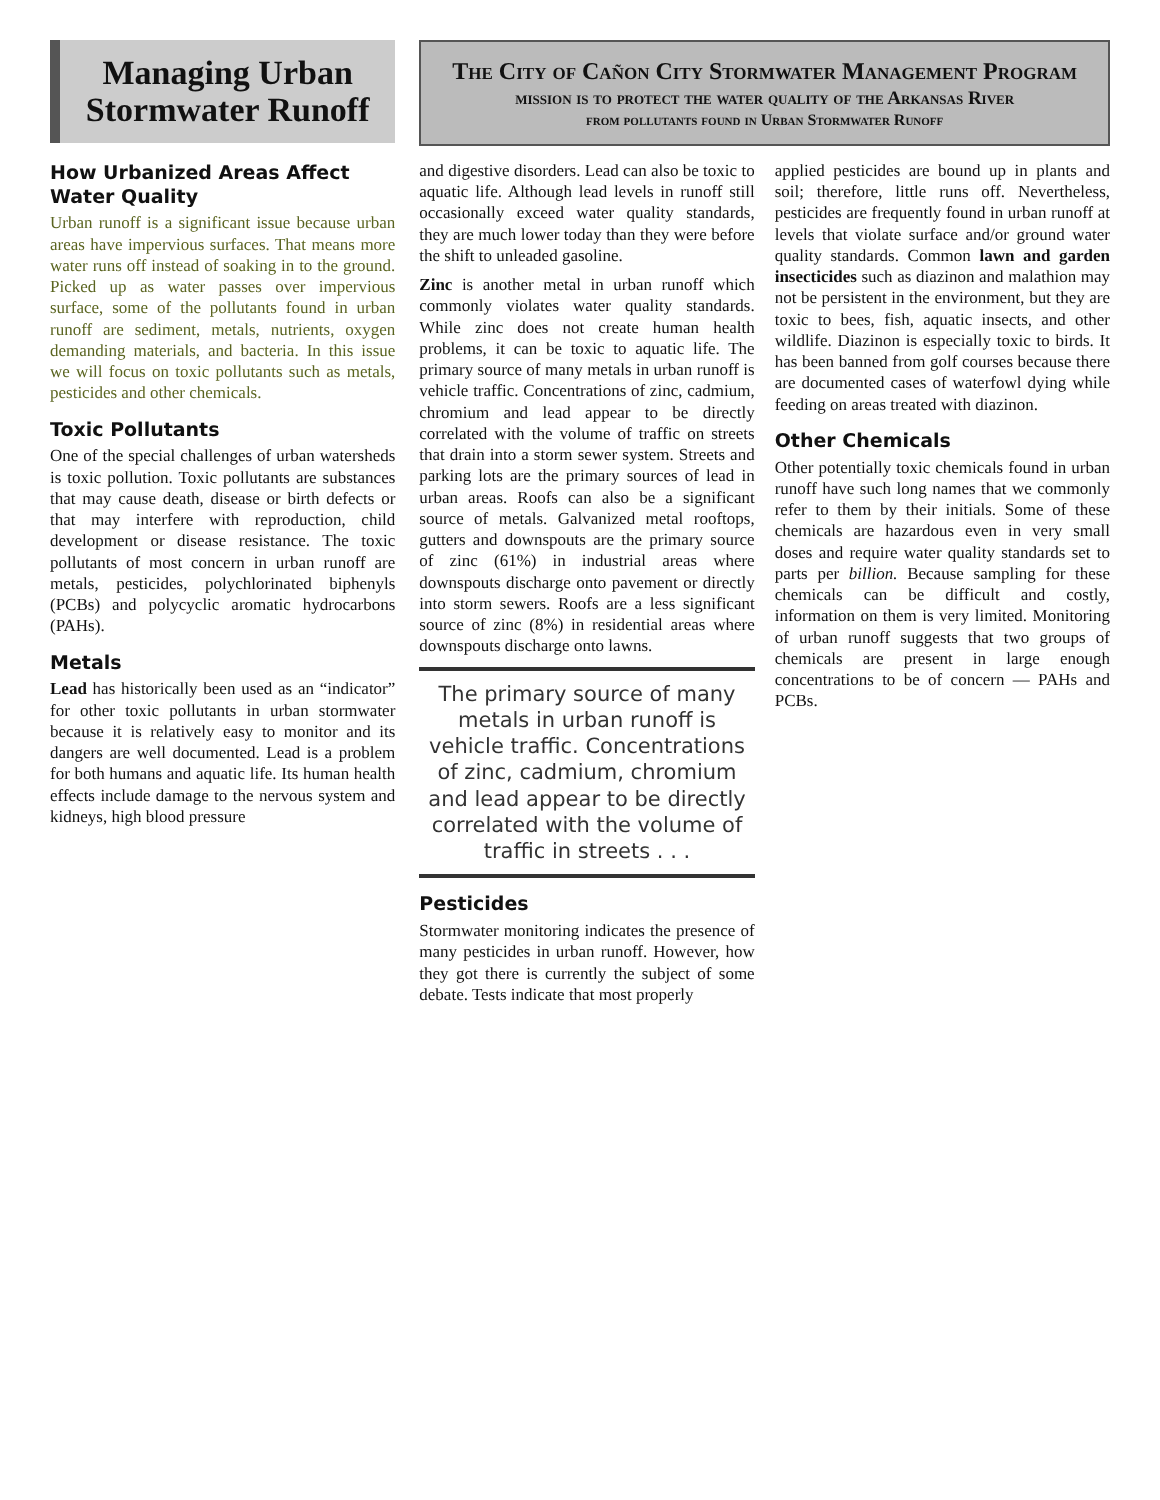Managing Urban Stormwater Runoff
How Urbanized Areas Affect Water Quality
Urban runoff is a significant issue because urban areas have impervious surfaces. That means more water runs off instead of soaking in to the ground. Picked up as water passes over impervious surface, some of the pollutants found in urban runoff are sediment, metals, nutrients, oxygen demanding materials, and bacteria. In this issue we will focus on toxic pollutants such as metals, pesticides and other chemicals.
Toxic Pollutants
One of the special challenges of urban watersheds is toxic pollution. Toxic pollutants are substances that may cause death, disease or birth defects or that may interfere with reproduction, child development or disease resistance. The toxic pollutants of most concern in urban runoff are metals, pesticides, polychlorinated biphenyls (PCBs) and polycyclic aromatic hydrocarbons (PAHs).
Metals
Lead has historically been used as an “indicator” for other toxic pollutants in urban stormwater because it is relatively easy to monitor and its dangers are well documented. Lead is a problem for both humans and aquatic life. Its human health effects include damage to the nervous system and kidneys, high blood pressure
The City of Cañon City Stormwater Management Program
mission is to protect the water quality of the Arkansas River
from pollutants found in Urban Stormwater Runoff
and digestive disorders. Lead can also be toxic to aquatic life. Although lead levels in runoff still occasionally exceed water quality standards, they are much lower today than they were before the shift to unleaded gasoline.
Zinc is another metal in urban runoff which commonly violates water quality standards. While zinc does not create human health problems, it can be toxic to aquatic life. The primary source of many metals in urban runoff is vehicle traffic. Concentrations of zinc, cadmium, chromium and lead appear to be directly correlated with the volume of traffic on streets that drain into a storm sewer system. Streets and parking lots are the primary sources of lead in urban areas. Roofs can also be a significant source of metals. Galvanized metal rooftops, gutters and downspouts are the primary source of zinc (61%) in industrial areas where downspouts discharge onto pavement or directly into storm sewers. Roofs are a less significant source of zinc (8%) in residential areas where downspouts discharge onto lawns.
The primary source of many metals in urban runoff is vehicle traffic. Concentrations of zinc, cadmium, chromium and lead appear to be directly correlated with the volume of traffic in streets . . .
Pesticides
Stormwater monitoring indicates the presence of many pesticides in urban runoff. However, how they got there is currently the subject of some debate. Tests indicate that most properly
applied pesticides are bound up in plants and soil; therefore, little runs off. Nevertheless, pesticides are frequently found in urban runoff at levels that violate surface and/or ground water quality standards. Common lawn and garden insecticides such as diazinon and malathion may not be persistent in the environment, but they are toxic to bees, fish, aquatic insects, and other wildlife. Diazinon is especially toxic to birds. It has been banned from golf courses because there are documented cases of waterfowl dying while feeding on areas treated with diazinon.
Other Chemicals
Other potentially toxic chemicals found in urban runoff have such long names that we commonly refer to them by their initials. Some of these chemicals are hazardous even in very small doses and require water quality standards set to parts per billion. Because sampling for these chemicals can be difficult and costly, information on them is very limited. Monitoring of urban runoff suggests that two groups of chemicals are present in large enough concentrations to be of concern — PAHs and PCBs.